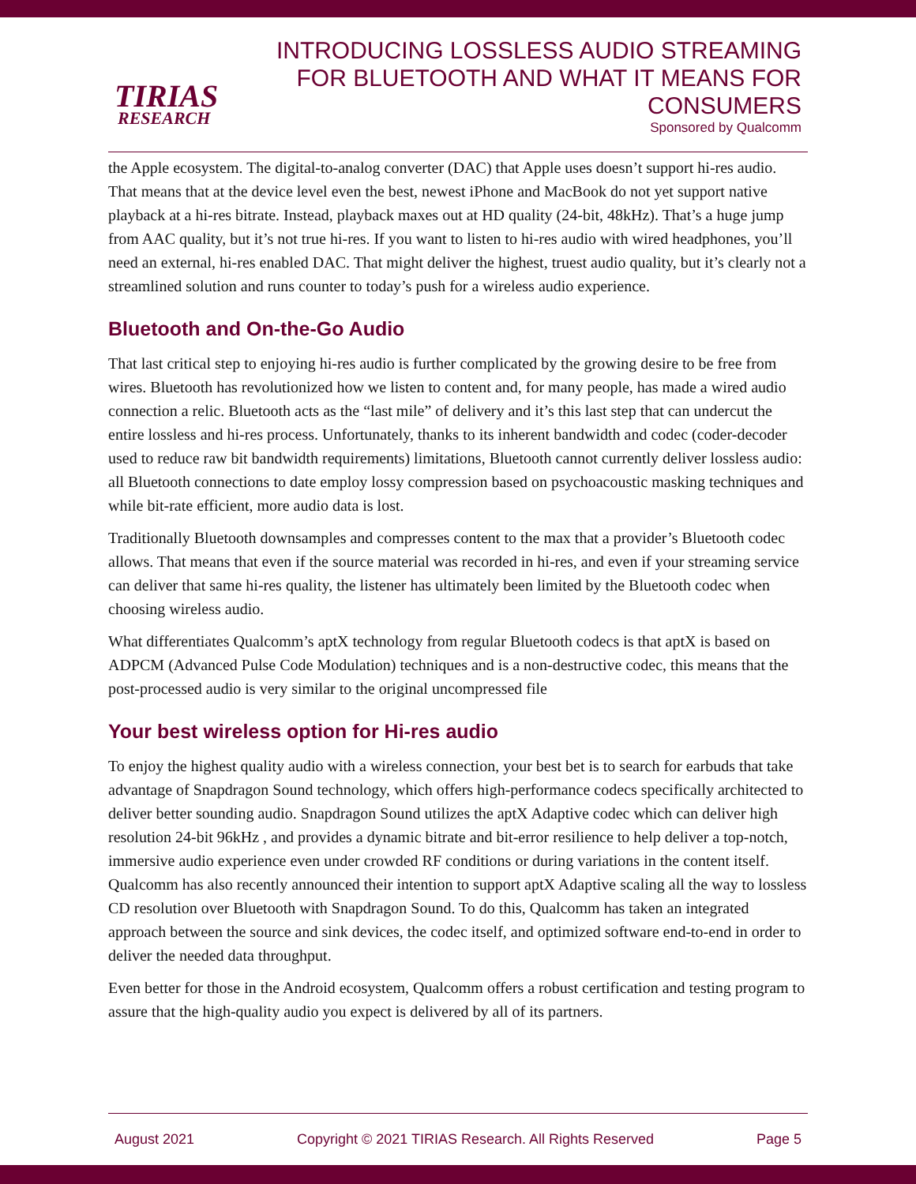TIRIAS
RESEARCH
INTRODUCING LOSSLESS AUDIO STREAMING
FOR BLUETOOTH AND WHAT IT MEANS FOR
CONSUMERS
Sponsored by Qualcomm
the Apple ecosystem. The digital-to-analog converter (DAC) that Apple uses doesn’t support hi-res audio. That means that at the device level even the best, newest iPhone and MacBook do not yet support native playback at a hi-res bitrate. Instead, playback maxes out at HD quality (24-bit, 48kHz). That’s a huge jump from AAC quality, but it’s not true hi-res. If you want to listen to hi-res audio with wired headphones, you’ll need an external, hi-res enabled DAC. That might deliver the highest, truest audio quality, but it’s clearly not a streamlined solution and runs counter to today’s push for a wireless audio experience.
Bluetooth and On-the-Go Audio
That last critical step to enjoying hi-res audio is further complicated by the growing desire to be free from wires. Bluetooth has revolutionized how we listen to content and, for many people, has made a wired audio connection a relic. Bluetooth acts as the “last mile” of delivery and it’s this last step that can undercut the entire lossless and hi-res process. Unfortunately, thanks to its inherent bandwidth and codec (coder-decoder used to reduce raw bit bandwidth requirements) limitations, Bluetooth cannot currently deliver lossless audio: all Bluetooth connections to date employ lossy compression based on psychoacoustic masking techniques and while bit-rate efficient, more audio data is lost.
Traditionally Bluetooth downsamples and compresses content to the max that a provider’s Bluetooth codec allows. That means that even if the source material was recorded in hi-res, and even if your streaming service can deliver that same hi-res quality, the listener has ultimately been limited by the Bluetooth codec when choosing wireless audio.
What differentiates Qualcomm’s aptX technology from regular Bluetooth codecs is that aptX is based on ADPCM (Advanced Pulse Code Modulation) techniques and is a non-destructive codec, this means that the post-processed audio is very similar to the original uncompressed file
Your best wireless option for Hi-res audio
To enjoy the highest quality audio with a wireless connection, your best bet is to search for earbuds that take advantage of Snapdragon Sound technology, which offers high-performance codecs specifically architected to deliver better sounding audio. Snapdragon Sound utilizes the aptX Adaptive codec which can deliver high resolution 24-bit 96kHz , and provides a dynamic bitrate and bit-error resilience to help deliver a top-notch, immersive audio experience even under crowded RF conditions or during variations in the content itself. Qualcomm has also recently announced their intention to support aptX Adaptive scaling all the way to lossless CD resolution over Bluetooth with Snapdragon Sound. To do this, Qualcomm has taken an integrated approach between the source and sink devices, the codec itself, and optimized software end-to-end in order to deliver the needed data throughput.
Even better for those in the Android ecosystem, Qualcomm offers a robust certification and testing program to assure that the high-quality audio you expect is delivered by all of its partners.
August 2021 Copyright © 2021 TIRIAS Research. All Rights Reserved Page 5